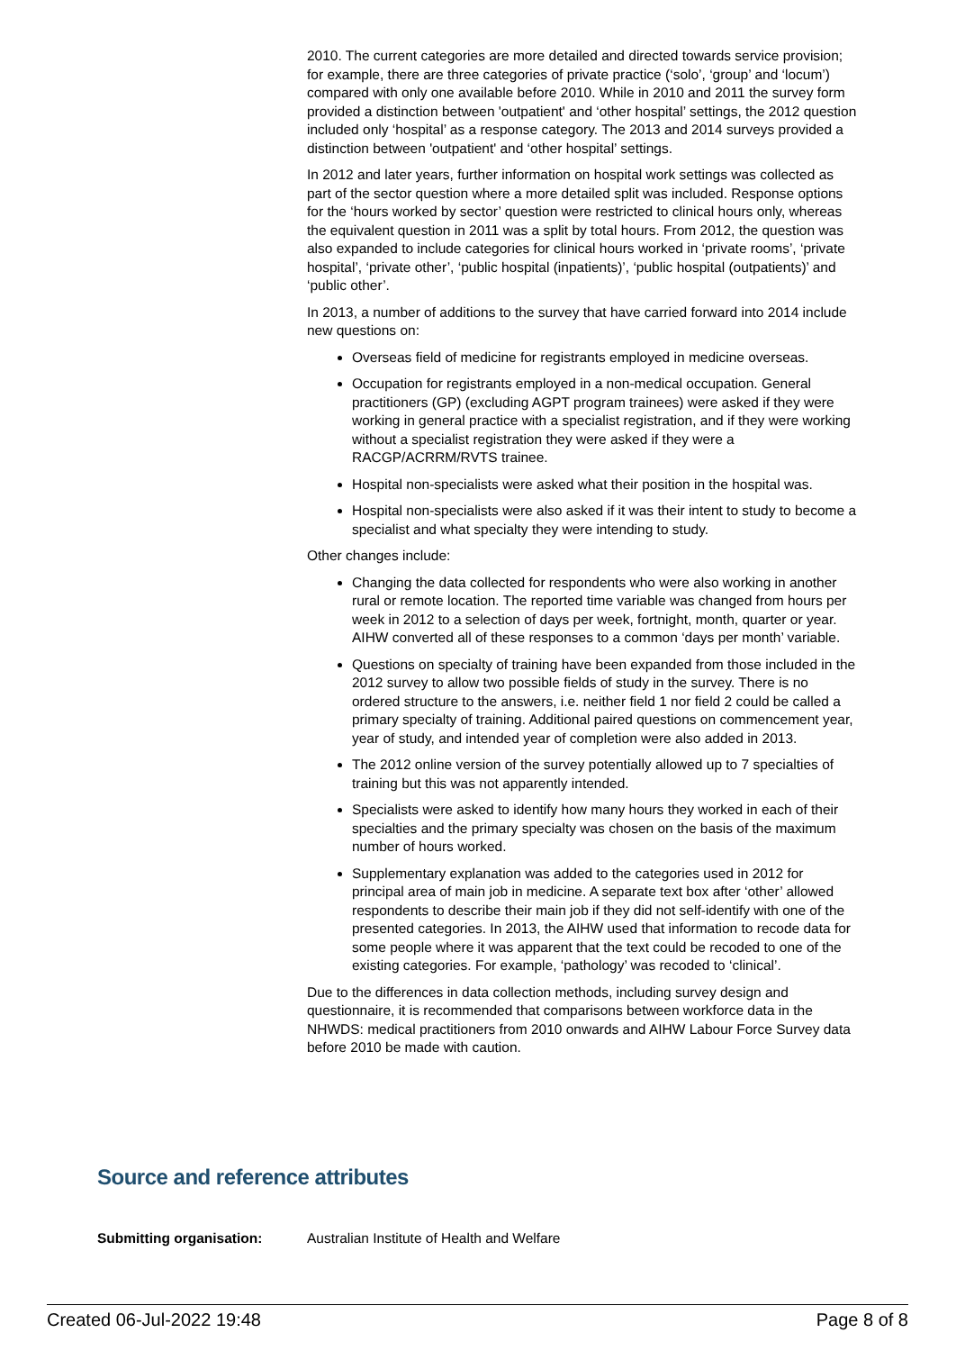2010. The current categories are more detailed and directed towards service provision; for example, there are three categories of private practice (‘solo’, ‘group’ and ‘locum’) compared with only one available before 2010. While in 2010 and 2011 the survey form provided a distinction between 'outpatient' and ‘other hospital’ settings, the 2012 question included only ‘hospital’ as a response category. The 2013 and 2014 surveys provided a distinction between 'outpatient' and ‘other hospital’ settings.
In 2012 and later years, further information on hospital work settings was collected as part of the sector question where a more detailed split was included. Response options for the ‘hours worked by sector’ question were restricted to clinical hours only, whereas the equivalent question in 2011 was a split by total hours. From 2012, the question was also expanded to include categories for clinical hours worked in ‘private rooms’, ‘private hospital’, ‘private other’, ‘public hospital (inpatients)’, ‘public hospital (outpatients)’ and ‘public other’.
In 2013, a number of additions to the survey that have carried forward into 2014 include new questions on:
Overseas field of medicine for registrants employed in medicine overseas.
Occupation for registrants employed in a non-medical occupation. General practitioners (GP) (excluding AGPT program trainees) were asked if they were working in general practice with a specialist registration, and if they were working without a specialist registration they were asked if they were a RACGP/ACRRM/RVTS trainee.
Hospital non-specialists were asked what their position in the hospital was.
Hospital non-specialists were also asked if it was their intent to study to become a specialist and what specialty they were intending to study.
Other changes include:
Changing the data collected for respondents who were also working in another rural or remote location. The reported time variable was changed from hours per week in 2012 to a selection of days per week, fortnight, month, quarter or year. AIHW converted all of these responses to a common ‘days per month’ variable.
Questions on specialty of training have been expanded from those included in the 2012 survey to allow two possible fields of study in the survey. There is no ordered structure to the answers, i.e. neither field 1 nor field 2 could be called a primary specialty of training. Additional paired questions on commencement year, year of study, and intended year of completion were also added in 2013.
The 2012 online version of the survey potentially allowed up to 7 specialties of training but this was not apparently intended.
Specialists were asked to identify how many hours they worked in each of their specialties and the primary specialty was chosen on the basis of the maximum number of hours worked.
Supplementary explanation was added to the categories used in 2012 for principal area of main job in medicine. A separate text box after ‘other’ allowed respondents to describe their main job if they did not self-identify with one of the presented categories. In 2013, the AIHW used that information to recode data for some people where it was apparent that the text could be recoded to one of the existing categories. For example, ‘pathology’ was recoded to ‘clinical’.
Due to the differences in data collection methods, including survey design and questionnaire, it is recommended that comparisons between workforce data in the NHWDS: medical practitioners from 2010 onwards and AIHW Labour Force Survey data before 2010 be made with caution.
Source and reference attributes
Submitting organisation: Australian Institute of Health and Welfare
Created 06-Jul-2022 19:48 Page 8 of 8